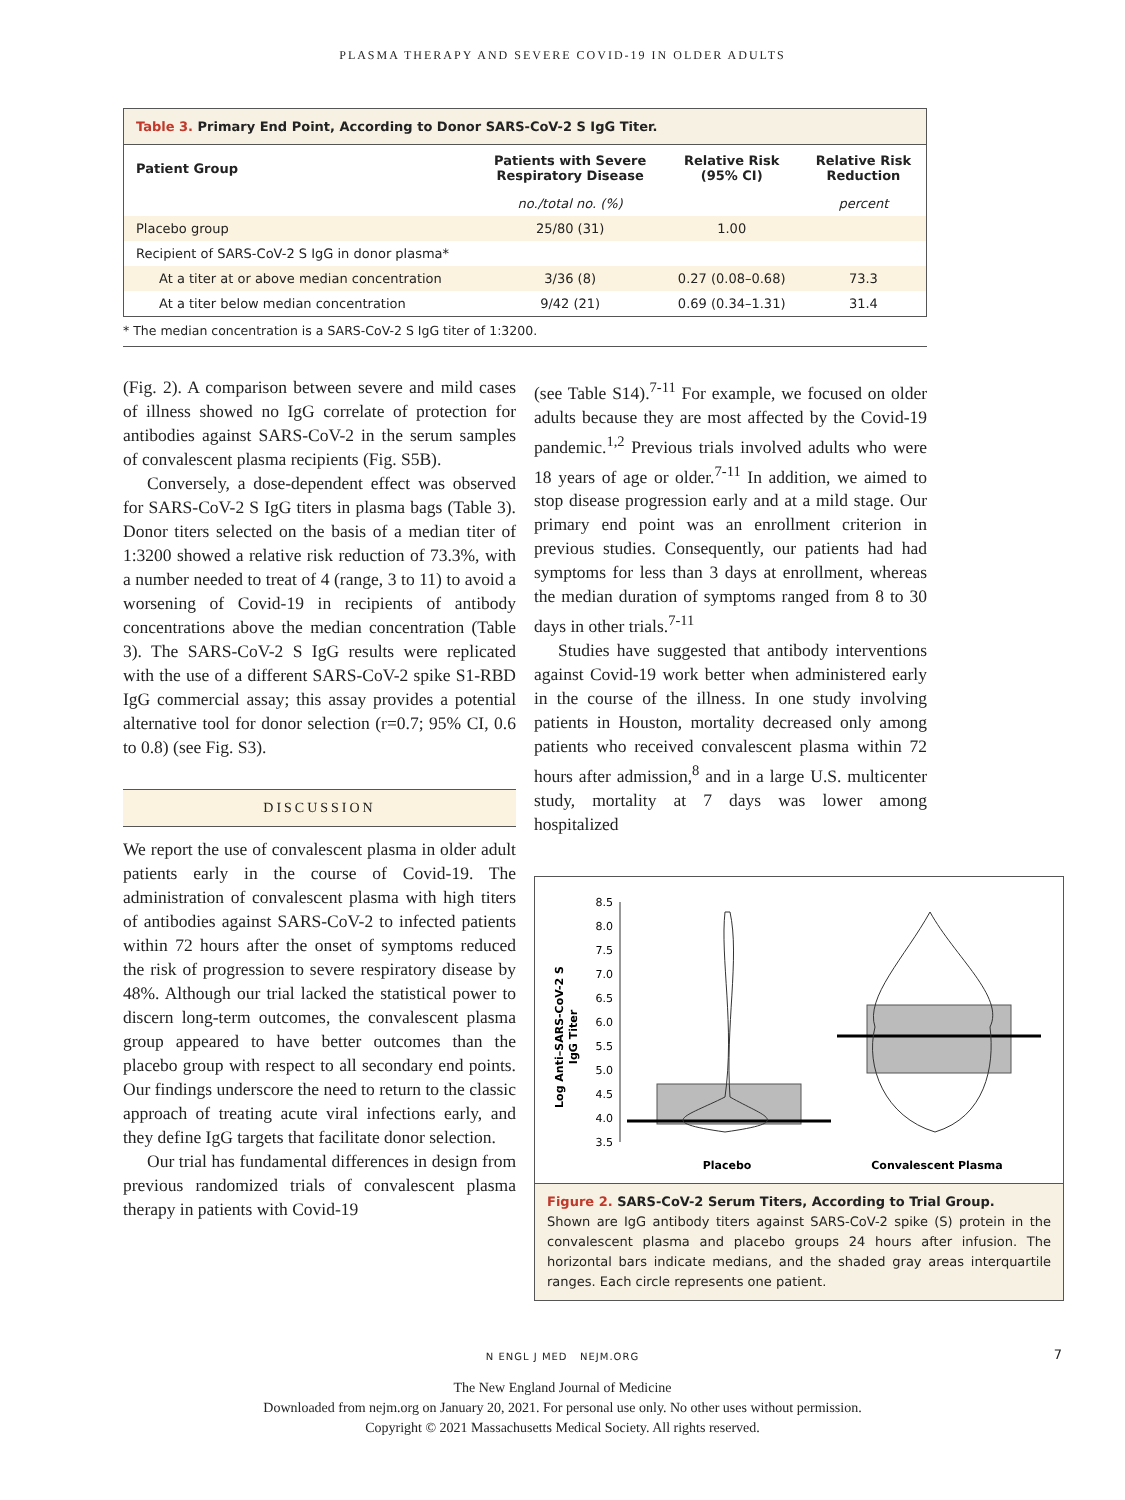PLASMA THERAPY AND SEVERE COVID-19 IN OLDER ADULTS
Table 3. Primary End Point, According to Donor SARS-CoV-2 S IgG Titer.
| Patient Group | Patients with Severe Respiratory Disease | Relative Risk (95% CI) | Relative Risk Reduction |
| --- | --- | --- | --- |
| | no./total no. (%) | | percent |
| Placebo group | 25/80 (31) | 1.00 | |
| Recipient of SARS-CoV-2 S IgG in donor plasma* | | | |
| At a titer at or above median concentration | 3/36 (8) | 0.27 (0.08–0.68) | 73.3 |
| At a titer below median concentration | 9/42 (21) | 0.69 (0.34–1.31) | 31.4 |
* The median concentration is a SARS-CoV-2 S IgG titer of 1:3200.
(Fig. 2). A comparison between severe and mild cases of illness showed no IgG correlate of protection for antibodies against SARS-CoV-2 in the serum samples of convalescent plasma recipients (Fig. S5B).
Conversely, a dose-dependent effect was observed for SARS-CoV-2 S IgG titers in plasma bags (Table 3). Donor titers selected on the basis of a median titer of 1:3200 showed a relative risk reduction of 73.3%, with a number needed to treat of 4 (range, 3 to 11) to avoid a worsening of Covid-19 in recipients of antibody concentrations above the median concentration (Table 3). The SARS-CoV-2 S IgG results were replicated with the use of a different SARS-CoV-2 spike S1-RBD IgG commercial assay; this assay provides a potential alternative tool for donor selection (r=0.7; 95% CI, 0.6 to 0.8) (see Fig. S3).
DISCUSSION
We report the use of convalescent plasma in older adult patients early in the course of Covid-19. The administration of convalescent plasma with high titers of antibodies against SARS-CoV-2 to infected patients within 72 hours after the onset of symptoms reduced the risk of progression to severe respiratory disease by 48%. Although our trial lacked the statistical power to discern long-term outcomes, the convalescent plasma group appeared to have better outcomes than the placebo group with respect to all secondary end points. Our findings underscore the need to return to the classic approach of treating acute viral infections early, and they define IgG targets that facilitate donor selection.
Our trial has fundamental differences in design from previous randomized trials of convalescent plasma therapy in patients with Covid-19
(see Table S14).<sup>7-11</sup> For example, we focused on older adults because they are most affected by the Covid-19 pandemic.<sup>1,2</sup> Previous trials involved adults who were 18 years of age or older.<sup>7-11</sup> In addition, we aimed to stop disease progression early and at a mild stage. Our primary end point was an enrollment criterion in previous studies. Consequently, our patients had had symptoms for less than 3 days at enrollment, whereas the median duration of symptoms ranged from 8 to 30 days in other trials.<sup>7-11</sup>
Studies have suggested that antibody interventions against Covid-19 work better when administered early in the course of the illness. In one study involving patients in Houston, mortality decreased only among patients who received convalescent plasma within 72 hours after admission,<sup>8</sup> and in a large U.S. multicenter study, mortality at 7 days was lower among hospitalized
Log Anti–SARS-CoV-2 S
IgG Titer
8.5
8.0
7.5
7.0
6.5
6.0
5.5
5.0
4.5
4.0
3.5
Placebo
Convalescent Plasma
Figure 2. SARS-CoV-2 Serum Titers, According to Trial Group.
Shown are IgG antibody titers against SARS-CoV-2 spike (S) protein in the convalescent plasma and placebo groups 24 hours after infusion. The horizontal bars indicate medians, and the shaded gray areas interquartile ranges. Each circle represents one patient.
N ENGL J MED NEJM.ORG 7
The New England Journal of Medicine
Downloaded from nejm.org on January 20, 2021. For personal use only. No other uses without permission.
Copyright © 2021 Massachusetts Medical Society. All rights reserved.